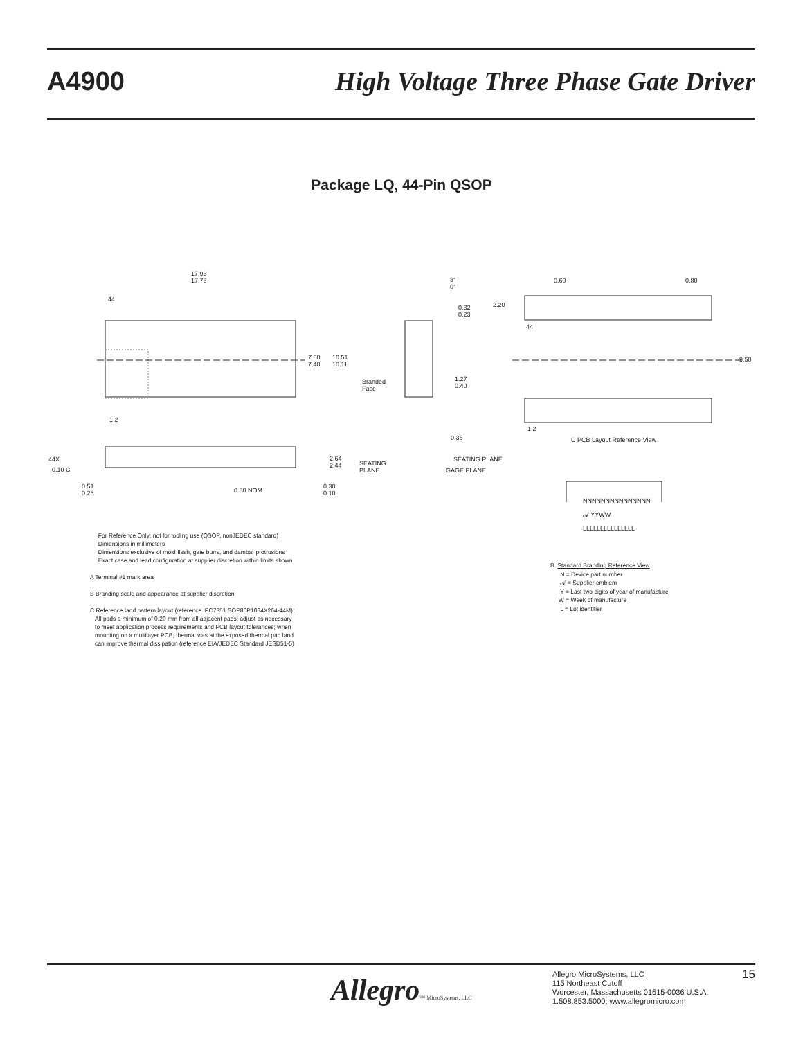A4900 High Voltage Three Phase Gate Driver
Package LQ, 44-Pin QSOP
17.93
17.73
44
1 2
7.60
7.40
10.51
10.11
44X
0.10 C
0.51
0.28 0.80 NOM
2.64
2.44 SEATING
PLANE
0.30
0.10
8°
0°
0.32
0.23
Branded
Face
1.27
0.40
0.36
SEATING PLANE
GAGE PLANE
0.60 0.80
2.20
44
9.50
1 2
C PCB Layout Reference View
NNNNNNNNNNNNNNN
𝒜 YYWW
LLLLLLLLLLLLLLL
For Reference Only; not for tooling use (QSOP, nonJEDEC standard)
Dimensions in millimeters
Dimensions exclusive of mold flash, gate burrs, and dambar protrusions
Exact case and lead configuration at supplier discretion within limits shown
A Terminal #1 mark area
B Branding scale and appearance at supplier discretion
C Reference land pattern layout (reference IPC7351 SOP80P1034X264-44M);
All pads a minimum of 0.20 mm from all adjacent pads; adjust as necessary
to meet application process requirements and PCB layout tolerances; when
mounting on a multilayer PCB, thermal vias at the exposed thermal pad land
can improve thermal dissipation (reference EIA/JEDEC Standard JESD51-5)
B Standard Branding Reference View
N = Device part number
𝒜 = Supplier emblem
Y = Last two digits of year of manufacture
W = Week of manufacture
L = Lot identifier
Allegro™ MicroSystems, LLC
Allegro MicroSystems, LLC
115 Northeast Cutoff
Worcester, Massachusetts 01615-0036 U.S.A.
1.508.853.5000; www.allegromicro.com
15